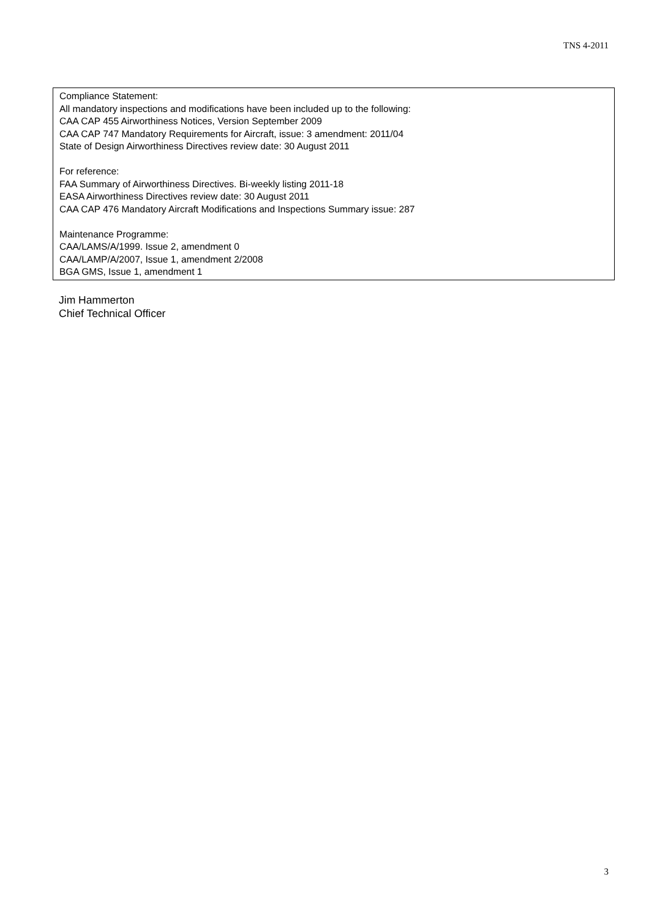TNS 4-2011
Compliance Statement:
All mandatory inspections and modifications have been included up to the following:
CAA CAP 455 Airworthiness Notices, Version September 2009
CAA CAP 747 Mandatory Requirements for Aircraft, issue: 3 amendment: 2011/04
State of Design Airworthiness Directives review date: 30 August 2011
For reference:
FAA Summary of Airworthiness Directives. Bi-weekly listing 2011-18
EASA Airworthiness Directives review date: 30 August 2011
CAA CAP 476 Mandatory Aircraft Modifications and Inspections Summary issue: 287
Maintenance Programme:
CAA/LAMS/A/1999. Issue 2, amendment 0
CAA/LAMP/A/2007, Issue 1, amendment 2/2008
BGA GMS, Issue 1, amendment 1
Jim Hammerton
Chief Technical Officer
3